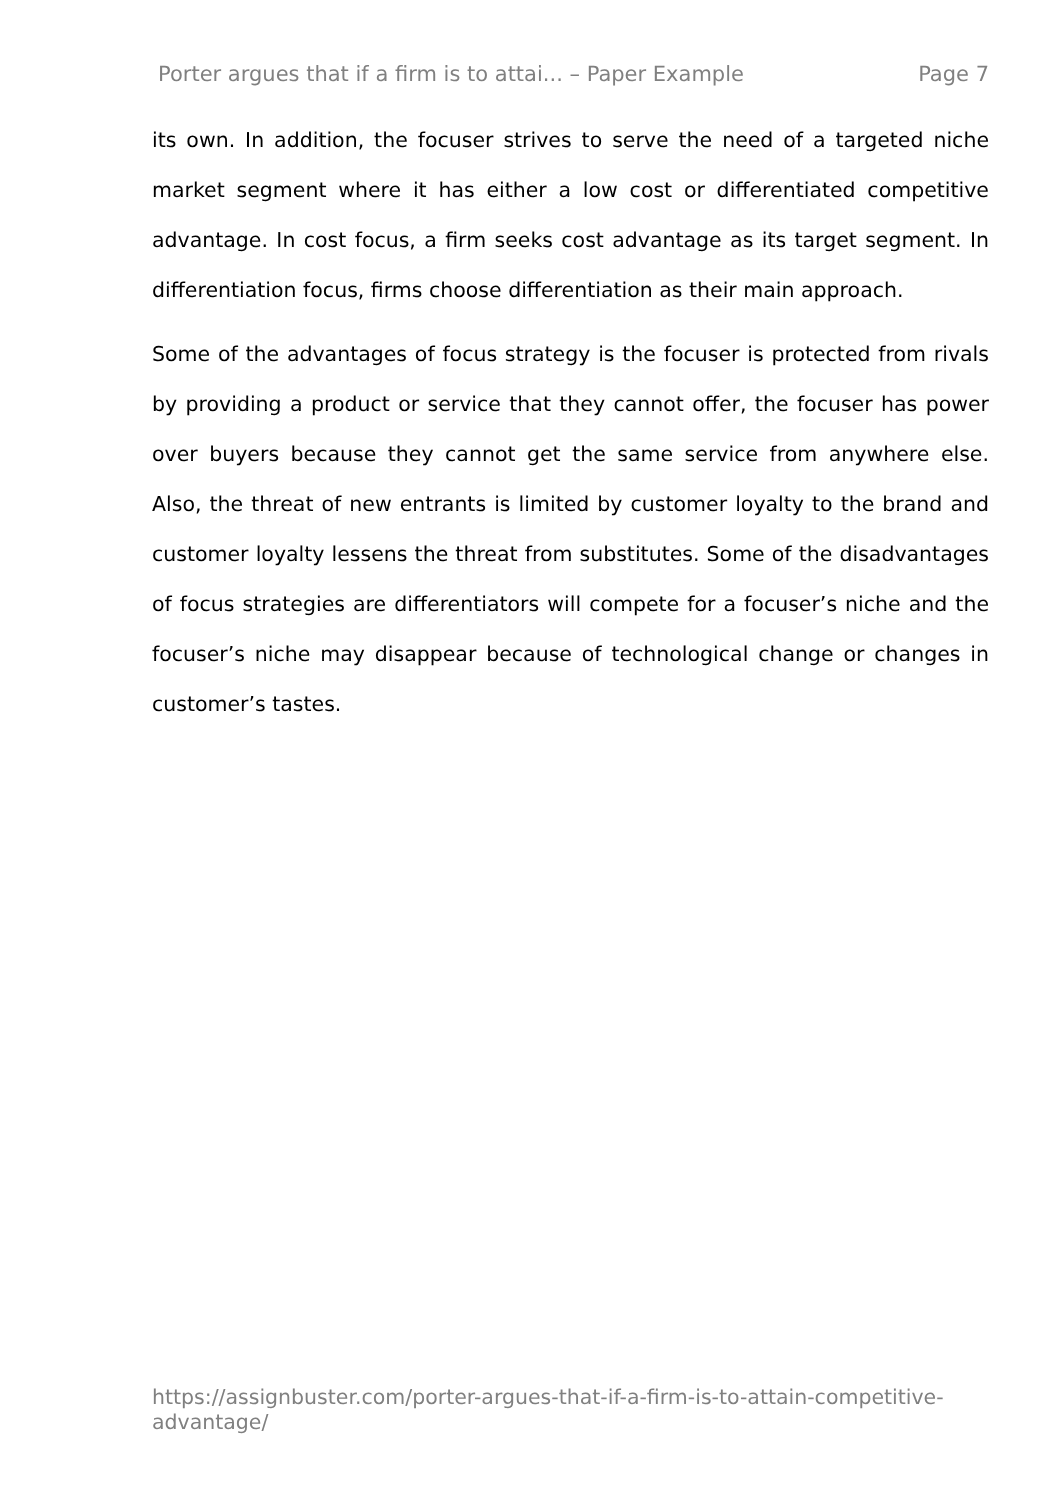Porter argues that if a firm is to attai... – Paper Example Page 7
its own. In addition, the focuser strives to serve the need of a targeted niche market segment where it has either a low cost or differentiated competitive advantage. In cost focus, a firm seeks cost advantage as its target segment. In differentiation focus, firms choose differentiation as their main approach.
Some of the advantages of focus strategy is the focuser is protected from rivals by providing a product or service that they cannot offer, the focuser has power over buyers because they cannot get the same service from anywhere else. Also, the threat of new entrants is limited by customer loyalty to the brand and customer loyalty lessens the threat from substitutes. Some of the disadvantages of focus strategies are differentiators will compete for a focuser’s niche and the focuser’s niche may disappear because of technological change or changes in customer’s tastes.
https://assignbuster.com/porter-argues-that-if-a-firm-is-to-attain-competitive-advantage/